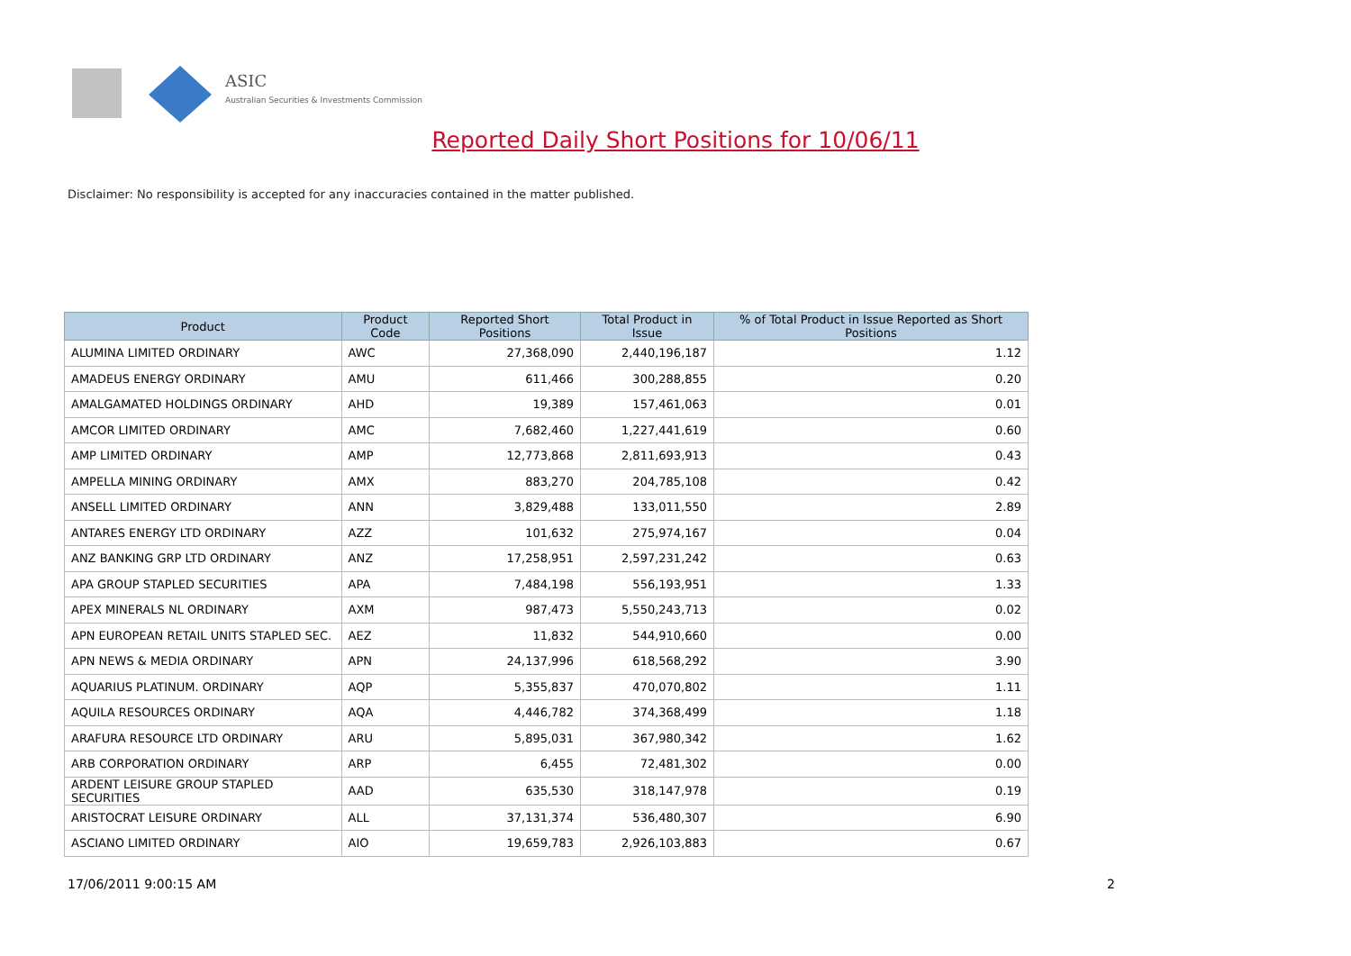ASIC
Australian Securities & Investments Commission
Reported Daily Short Positions for 10/06/11
Disclaimer: No responsibility is accepted for any inaccuracies contained in the matter published.
| Product | Product Code | Reported Short Positions | Total Product in Issue | % of Total Product in Issue Reported as Short Positions |
| --- | --- | --- | --- | --- |
| ALUMINA LIMITED ORDINARY | AWC | 27,368,090 | 2,440,196,187 | 1.12 |
| AMADEUS ENERGY ORDINARY | AMU | 611,466 | 300,288,855 | 0.20 |
| AMALGAMATED HOLDINGS ORDINARY | AHD | 19,389 | 157,461,063 | 0.01 |
| AMCOR LIMITED ORDINARY | AMC | 7,682,460 | 1,227,441,619 | 0.60 |
| AMP LIMITED ORDINARY | AMP | 12,773,868 | 2,811,693,913 | 0.43 |
| AMPELLA MINING ORDINARY | AMX | 883,270 | 204,785,108 | 0.42 |
| ANSELL LIMITED ORDINARY | ANN | 3,829,488 | 133,011,550 | 2.89 |
| ANTARES ENERGY LTD ORDINARY | AZZ | 101,632 | 275,974,167 | 0.04 |
| ANZ BANKING GRP LTD ORDINARY | ANZ | 17,258,951 | 2,597,231,242 | 0.63 |
| APA GROUP STAPLED SECURITIES | APA | 7,484,198 | 556,193,951 | 1.33 |
| APEX MINERALS NL ORDINARY | AXM | 987,473 | 5,550,243,713 | 0.02 |
| APN EUROPEAN RETAIL UNITS STAPLED SEC. | AEZ | 11,832 | 544,910,660 | 0.00 |
| APN NEWS & MEDIA ORDINARY | APN | 24,137,996 | 618,568,292 | 3.90 |
| AQUARIUS PLATINUM. ORDINARY | AQP | 5,355,837 | 470,070,802 | 1.11 |
| AQUILA RESOURCES ORDINARY | AQA | 4,446,782 | 374,368,499 | 1.18 |
| ARAFURA RESOURCE LTD ORDINARY | ARU | 5,895,031 | 367,980,342 | 1.62 |
| ARB CORPORATION ORDINARY | ARP | 6,455 | 72,481,302 | 0.00 |
| ARDENT LEISURE GROUP STAPLED SECURITIES | AAD | 635,530 | 318,147,978 | 0.19 |
| ARISTOCRAT LEISURE ORDINARY | ALL | 37,131,374 | 536,480,307 | 6.90 |
| ASCIANO LIMITED ORDINARY | AIO | 19,659,783 | 2,926,103,883 | 0.67 |
17/06/2011 9:00:15 AM 2